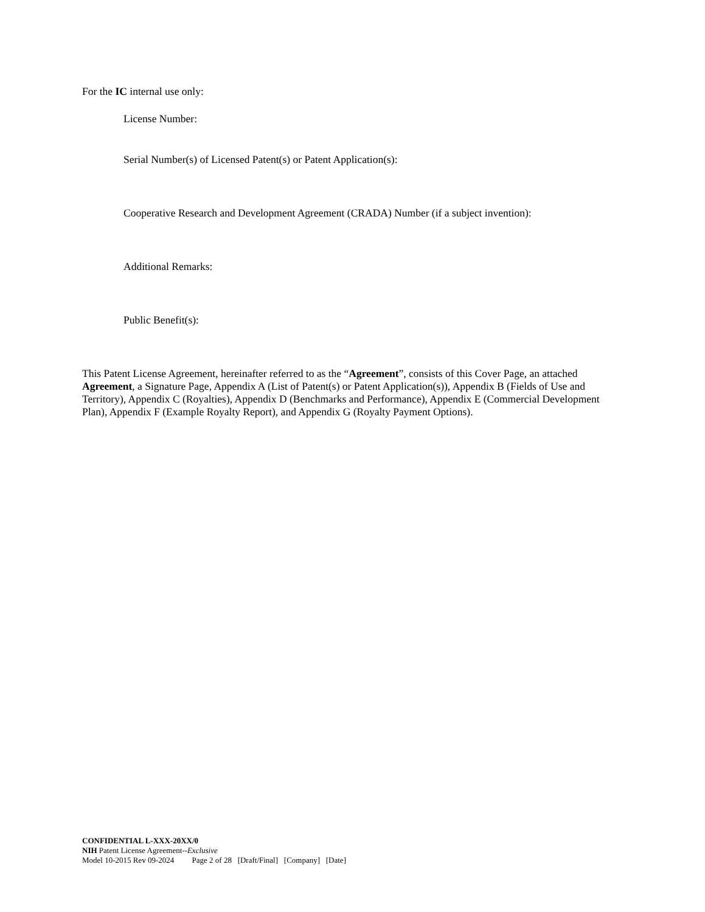For the IC internal use only:
License Number:
Serial Number(s) of Licensed Patent(s) or Patent Application(s):
Cooperative Research and Development Agreement (CRADA) Number (if a subject invention):
Additional Remarks:
Public Benefit(s):
This Patent License Agreement, hereinafter referred to as the “Agreement”, consists of this Cover Page, an attached Agreement, a Signature Page, Appendix A (List of Patent(s) or Patent Application(s)), Appendix B (Fields of Use and Territory), Appendix C (Royalties), Appendix D (Benchmarks and Performance), Appendix E (Commercial Development Plan), Appendix F (Example Royalty Report), and Appendix G (Royalty Payment Options).
CONFIDENTIAL L-XXX-20XX/0
NIH Patent License Agreement--Exclusive
Model 10-2015 Rev 09-2024 Page 2 of 28 [Draft/Final] [Company] [Date]